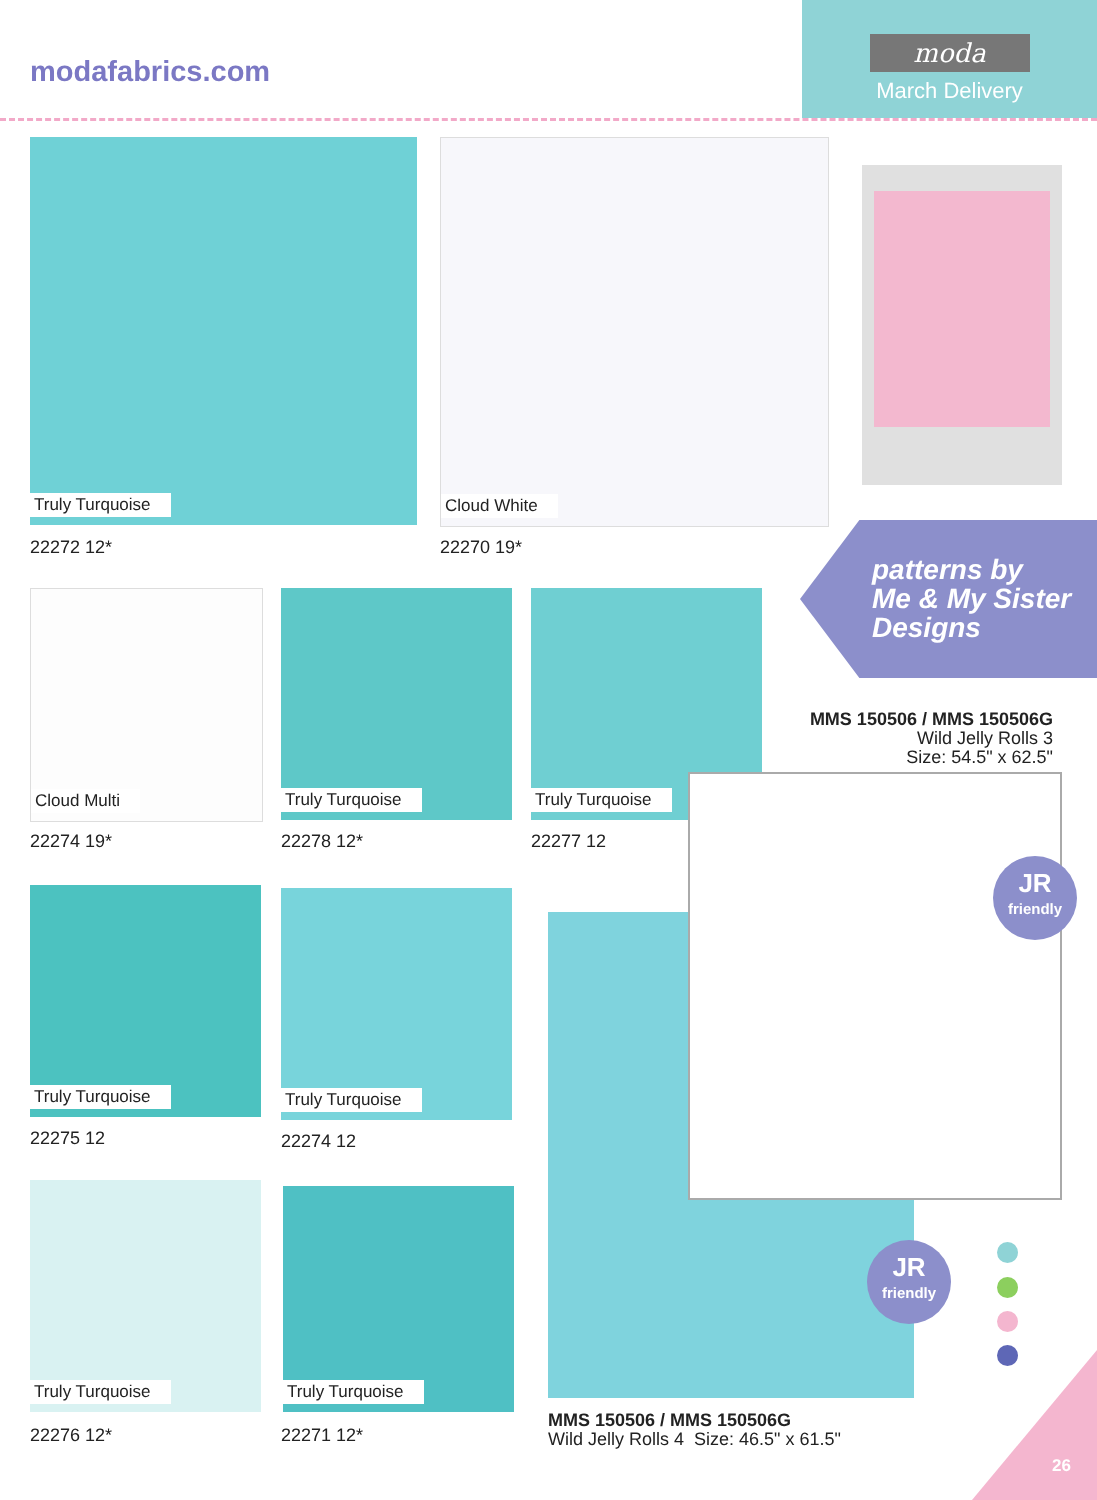modafabrics.com
moda
March Delivery
Truly Turquoise
22272 12*
Cloud White
22270 19*
patterns by
Me & My Sister
Designs
Cloud Multi
22274 19*
Truly Turquoise
22278 12*
Truly Turquoise
22277 12
MMS 150506 / MMS 150506G
Wild Jelly Rolls 3
Size: 54.5" x 62.5"
Truly Turquoise
22275 12
Truly Turquoise
22274 12
JR
friendly
JR
friendly
Truly Turquoise
22276 12*
Truly Turquoise
22271 12*
MMS 150506 / MMS 150506G
Wild Jelly Rolls 4 Size: 46.5" x 61.5"
26